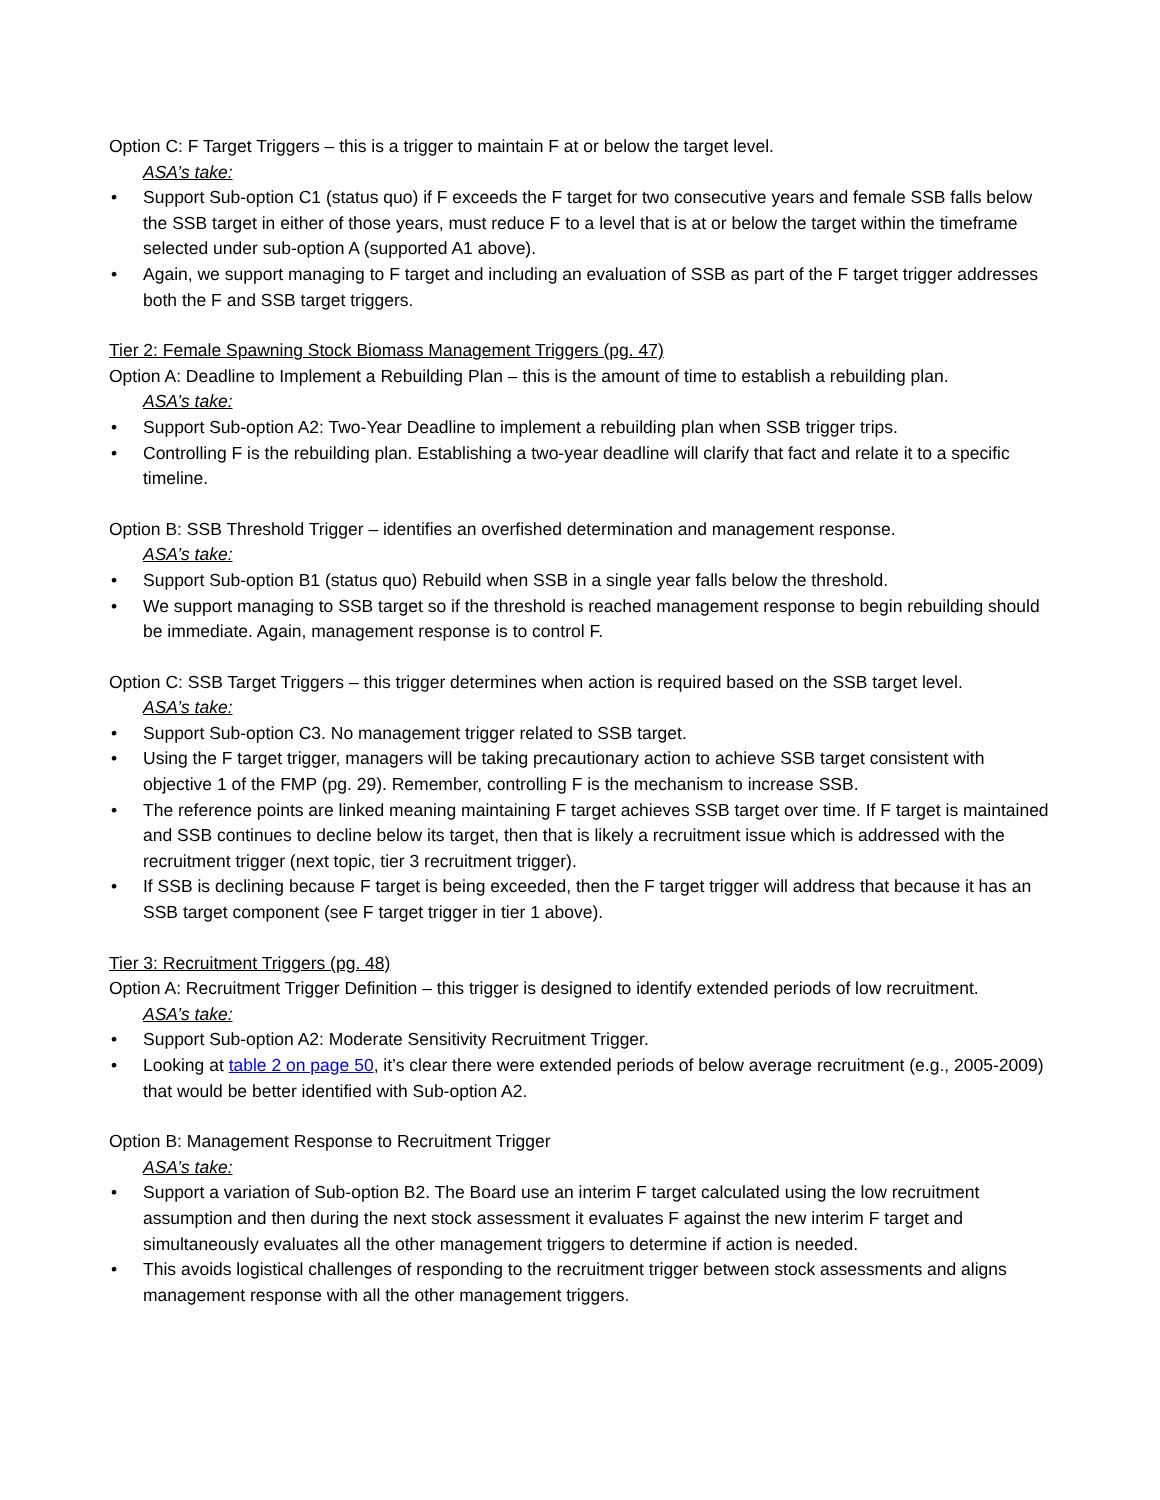Option C: F Target Triggers – this is a trigger to maintain F at or below the target level.
ASA’s take:
• Support Sub-option C1 (status quo) if F exceeds the F target for two consecutive years and female SSB falls below the SSB target in either of those years, must reduce F to a level that is at or below the target within the timeframe selected under sub-option A (supported A1 above).
• Again, we support managing to F target and including an evaluation of SSB as part of the F target trigger addresses both the F and SSB target triggers.
Tier 2: Female Spawning Stock Biomass Management Triggers (pg. 47)
Option A: Deadline to Implement a Rebuilding Plan – this is the amount of time to establish a rebuilding plan.
ASA’s take:
• Support Sub-option A2: Two-Year Deadline to implement a rebuilding plan when SSB trigger trips.
• Controlling F is the rebuilding plan. Establishing a two-year deadline will clarify that fact and relate it to a specific timeline.
Option B: SSB Threshold Trigger – identifies an overfished determination and management response.
ASA’s take:
• Support Sub-option B1 (status quo) Rebuild when SSB in a single year falls below the threshold.
• We support managing to SSB target so if the threshold is reached management response to begin rebuilding should be immediate. Again, management response is to control F.
Option C: SSB Target Triggers – this trigger determines when action is required based on the SSB target level.
ASA’s take:
• Support Sub-option C3. No management trigger related to SSB target.
• Using the F target trigger, managers will be taking precautionary action to achieve SSB target consistent with objective 1 of the FMP (pg. 29). Remember, controlling F is the mechanism to increase SSB.
• The reference points are linked meaning maintaining F target achieves SSB target over time. If F target is maintained and SSB continues to decline below its target, then that is likely a recruitment issue which is addressed with the recruitment trigger (next topic, tier 3 recruitment trigger).
• If SSB is declining because F target is being exceeded, then the F target trigger will address that because it has an SSB target component (see F target trigger in tier 1 above).
Tier 3: Recruitment Triggers (pg. 48)
Option A: Recruitment Trigger Definition – this trigger is designed to identify extended periods of low recruitment.
ASA’s take:
• Support Sub-option A2: Moderate Sensitivity Recruitment Trigger.
• Looking at table 2 on page 50, it’s clear there were extended periods of below average recruitment (e.g., 2005-2009) that would be better identified with Sub-option A2.
Option B: Management Response to Recruitment Trigger
ASA’s take:
• Support a variation of Sub-option B2. The Board use an interim F target calculated using the low recruitment assumption and then during the next stock assessment it evaluates F against the new interim F target and simultaneously evaluates all the other management triggers to determine if action is needed.
• This avoids logistical challenges of responding to the recruitment trigger between stock assessments and aligns management response with all the other management triggers.